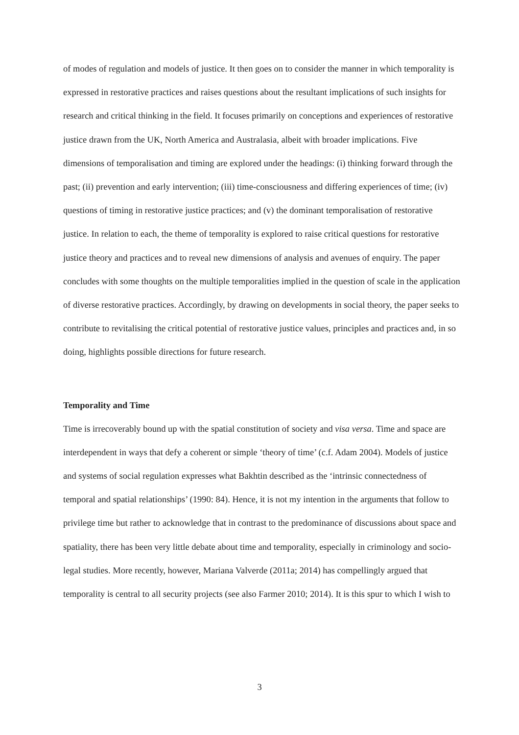of modes of regulation and models of justice. It then goes on to consider the manner in which temporality is expressed in restorative practices and raises questions about the resultant implications of such insights for research and critical thinking in the field. It focuses primarily on conceptions and experiences of restorative justice drawn from the UK, North America and Australasia, albeit with broader implications. Five dimensions of temporalisation and timing are explored under the headings: (i) thinking forward through the past; (ii) prevention and early intervention; (iii) time-consciousness and differing experiences of time; (iv) questions of timing in restorative justice practices; and (v) the dominant temporalisation of restorative justice. In relation to each, the theme of temporality is explored to raise critical questions for restorative justice theory and practices and to reveal new dimensions of analysis and avenues of enquiry. The paper concludes with some thoughts on the multiple temporalities implied in the question of scale in the application of diverse restorative practices. Accordingly, by drawing on developments in social theory, the paper seeks to contribute to revitalising the critical potential of restorative justice values, principles and practices and, in so doing, highlights possible directions for future research.
Temporality and Time
Time is irrecoverably bound up with the spatial constitution of society and visa versa. Time and space are interdependent in ways that defy a coherent or simple ‘theory of time’ (c.f. Adam 2004). Models of justice and systems of social regulation expresses what Bakhtin described as the ‘intrinsic connectedness of temporal and spatial relationships’ (1990: 84). Hence, it is not my intention in the arguments that follow to privilege time but rather to acknowledge that in contrast to the predominance of discussions about space and spatiality, there has been very little debate about time and temporality, especially in criminology and socio-legal studies. More recently, however, Mariana Valverde (2011a; 2014) has compellingly argued that temporality is central to all security projects (see also Farmer 2010; 2014). It is this spur to which I wish to
3